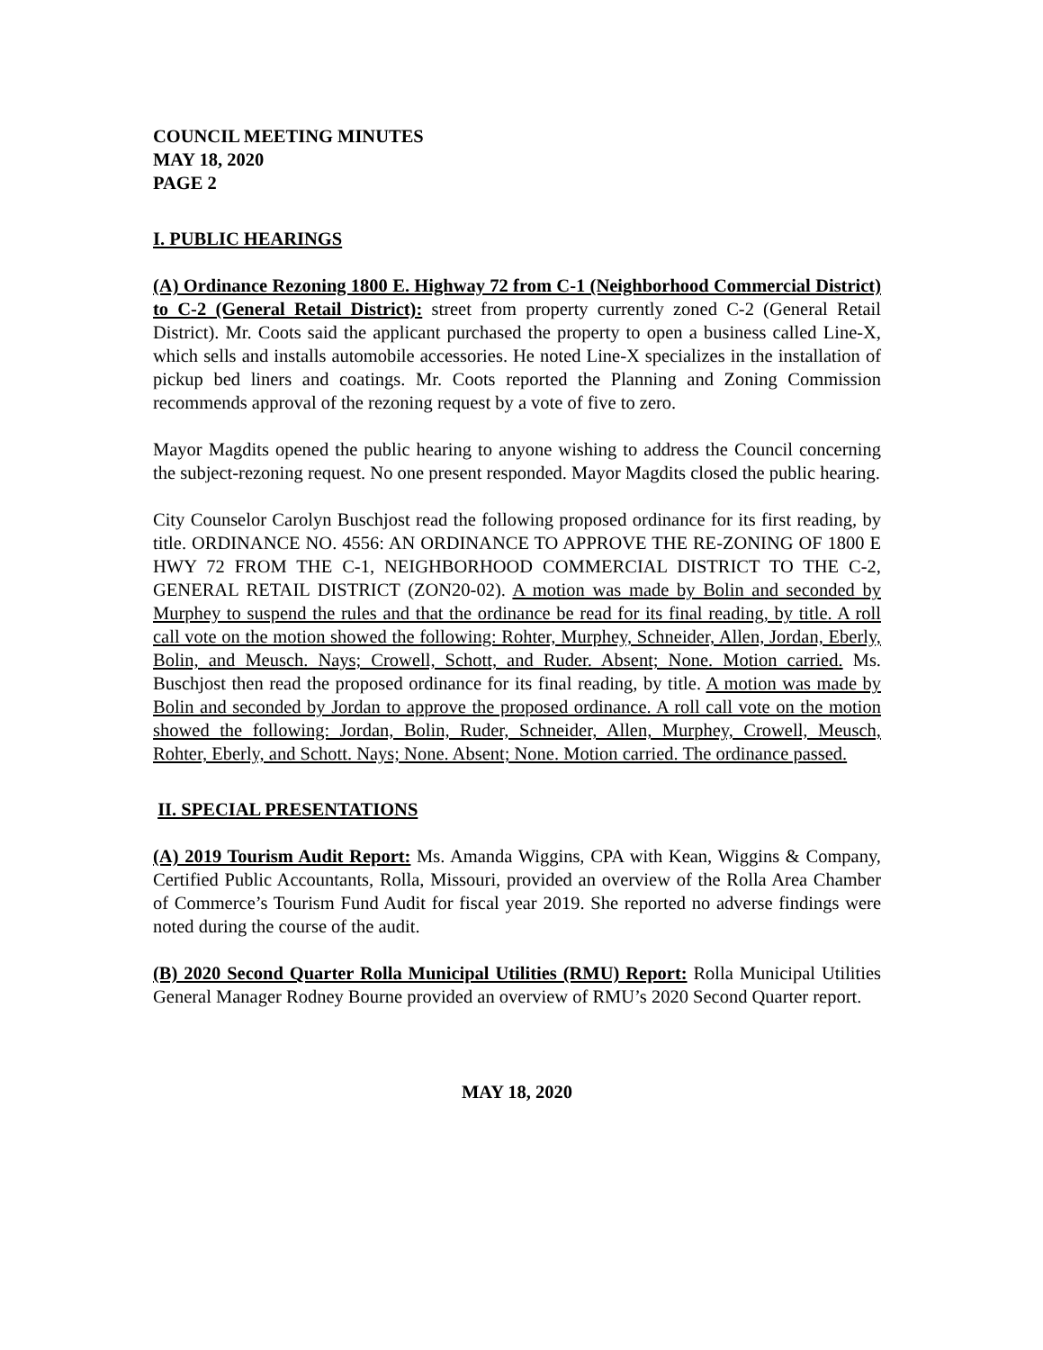COUNCIL MEETING MINUTES
MAY 18, 2020
PAGE 2
I. PUBLIC HEARINGS
(A) Ordinance Rezoning 1800 E. Highway 72 from C-1 (Neighborhood Commercial District) to C-2 (General Retail District): street from property currently zoned C-2 (General Retail District). Mr. Coots said the applicant purchased the property to open a business called Line-X, which sells and installs automobile accessories. He noted Line-X specializes in the installation of pickup bed liners and coatings. Mr. Coots reported the Planning and Zoning Commission recommends approval of the rezoning request by a vote of five to zero.
Mayor Magdits opened the public hearing to anyone wishing to address the Council concerning the subject-rezoning request. No one present responded. Mayor Magdits closed the public hearing.
City Counselor Carolyn Buschjost read the following proposed ordinance for its first reading, by title. ORDINANCE NO. 4556: AN ORDINANCE TO APPROVE THE RE-ZONING OF 1800 E HWY 72 FROM THE C-1, NEIGHBORHOOD COMMERCIAL DISTRICT TO THE C-2, GENERAL RETAIL DISTRICT (ZON20-02). A motion was made by Bolin and seconded by Murphey to suspend the rules and that the ordinance be read for its final reading, by title. A roll call vote on the motion showed the following: Rohter, Murphey, Schneider, Allen, Jordan, Eberly, Bolin, and Meusch. Nays; Crowell, Schott, and Ruder. Absent; None. Motion carried. Ms. Buschjost then read the proposed ordinance for its final reading, by title. A motion was made by Bolin and seconded by Jordan to approve the proposed ordinance. A roll call vote on the motion showed the following: Jordan, Bolin, Ruder, Schneider, Allen, Murphey, Crowell, Meusch, Rohter, Eberly, and Schott. Nays; None. Absent; None. Motion carried. The ordinance passed.
II. SPECIAL PRESENTATIONS
(A) 2019 Tourism Audit Report: Ms. Amanda Wiggins, CPA with Kean, Wiggins & Company, Certified Public Accountants, Rolla, Missouri, provided an overview of the Rolla Area Chamber of Commerce’s Tourism Fund Audit for fiscal year 2019. She reported no adverse findings were noted during the course of the audit.
(B) 2020 Second Quarter Rolla Municipal Utilities (RMU) Report: Rolla Municipal Utilities General Manager Rodney Bourne provided an overview of RMU’s 2020 Second Quarter report.
MAY 18, 2020